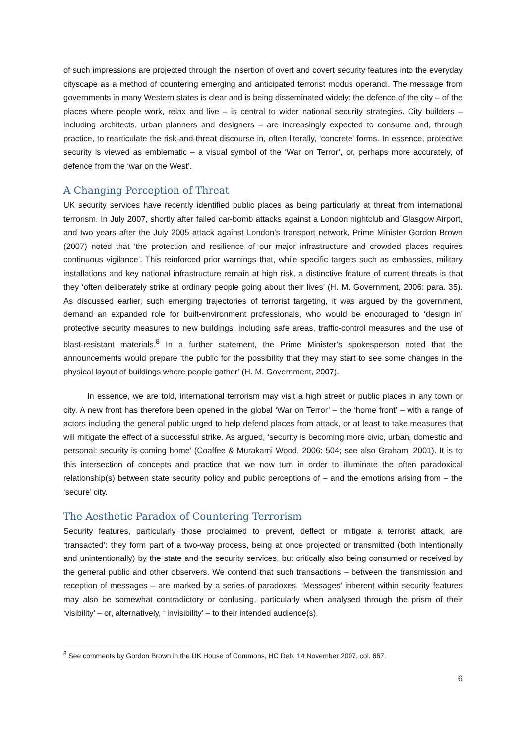of such impressions are projected through the insertion of overt and covert security features into the everyday cityscape as a method of countering emerging and anticipated terrorist modus operandi. The message from governments in many Western states is clear and is being disseminated widely: the defence of the city – of the places where people work, relax and live – is central to wider national security strategies. City builders – including architects, urban planners and designers – are increasingly expected to consume and, through practice, to rearticulate the risk-and-threat discourse in, often literally, ‘concrete’ forms. In essence, protective security is viewed as emblematic – a visual symbol of the ‘War on Terror’, or, perhaps more accurately, of defence from the ‘war on the West’.
A Changing Perception of Threat
UK security services have recently identified public places as being particularly at threat from international terrorism. In July 2007, shortly after failed car-bomb attacks against a London nightclub and Glasgow Airport, and two years after the July 2005 attack against London’s transport network, Prime Minister Gordon Brown (2007) noted that ‘the protection and resilience of our major infrastructure and crowded places requires continuous vigilance’. This reinforced prior warnings that, while specific targets such as embassies, military installations and key national infrastructure remain at high risk, a distinctive feature of current threats is that they ‘often deliberately strike at ordinary people going about their lives’ (H. M. Government, 2006: para. 35). As discussed earlier, such emerging trajectories of terrorist targeting, it was argued by the government, demand an expanded role for built-environment professionals, who would be encouraged to ‘design in’ protective security measures to new buildings, including safe areas, traffic-control measures and the use of blast-resistant materials.<sup>8</sup> In a further statement, the Prime Minister’s spokesperson noted that the announcements would prepare ‘the public for the possibility that they may start to see some changes in the physical layout of buildings where people gather’ (H. M. Government, 2007).
In essence, we are told, international terrorism may visit a high street or public places in any town or city. A new front has therefore been opened in the global ‘War on Terror’ – the ‘home front’ – with a range of actors including the general public urged to help defend places from attack, or at least to take measures that will mitigate the effect of a successful strike. As argued, ‘security is becoming more civic, urban, domestic and personal: security is coming home’ (Coaffee & Murakami Wood, 2006: 504; see also Graham, 2001). It is to this intersection of concepts and practice that we now turn in order to illuminate the often paradoxical relationship(s) between state security policy and public perceptions of – and the emotions arising from – the ‘secure’ city.
The Aesthetic Paradox of Countering Terrorism
Security features, particularly those proclaimed to prevent, deflect or mitigate a terrorist attack, are ‘transacted’: they form part of a two-way process, being at once projected or transmitted (both intentionally and unintentionally) by the state and the security services, but critically also being consumed or received by the general public and other observers. We contend that such transactions – between the transmission and reception of messages – are marked by a series of paradoxes. ‘Messages’ inherent within security features may also be somewhat contradictory or confusing, particularly when analysed through the prism of their ‘visibility’ – or, alternatively, ‘ invisibility’ – to their intended audience(s).
<sup>8</sup> See comments by Gordon Brown in the UK House of Commons, HC Deb, 14 November 2007, col. 667.
6